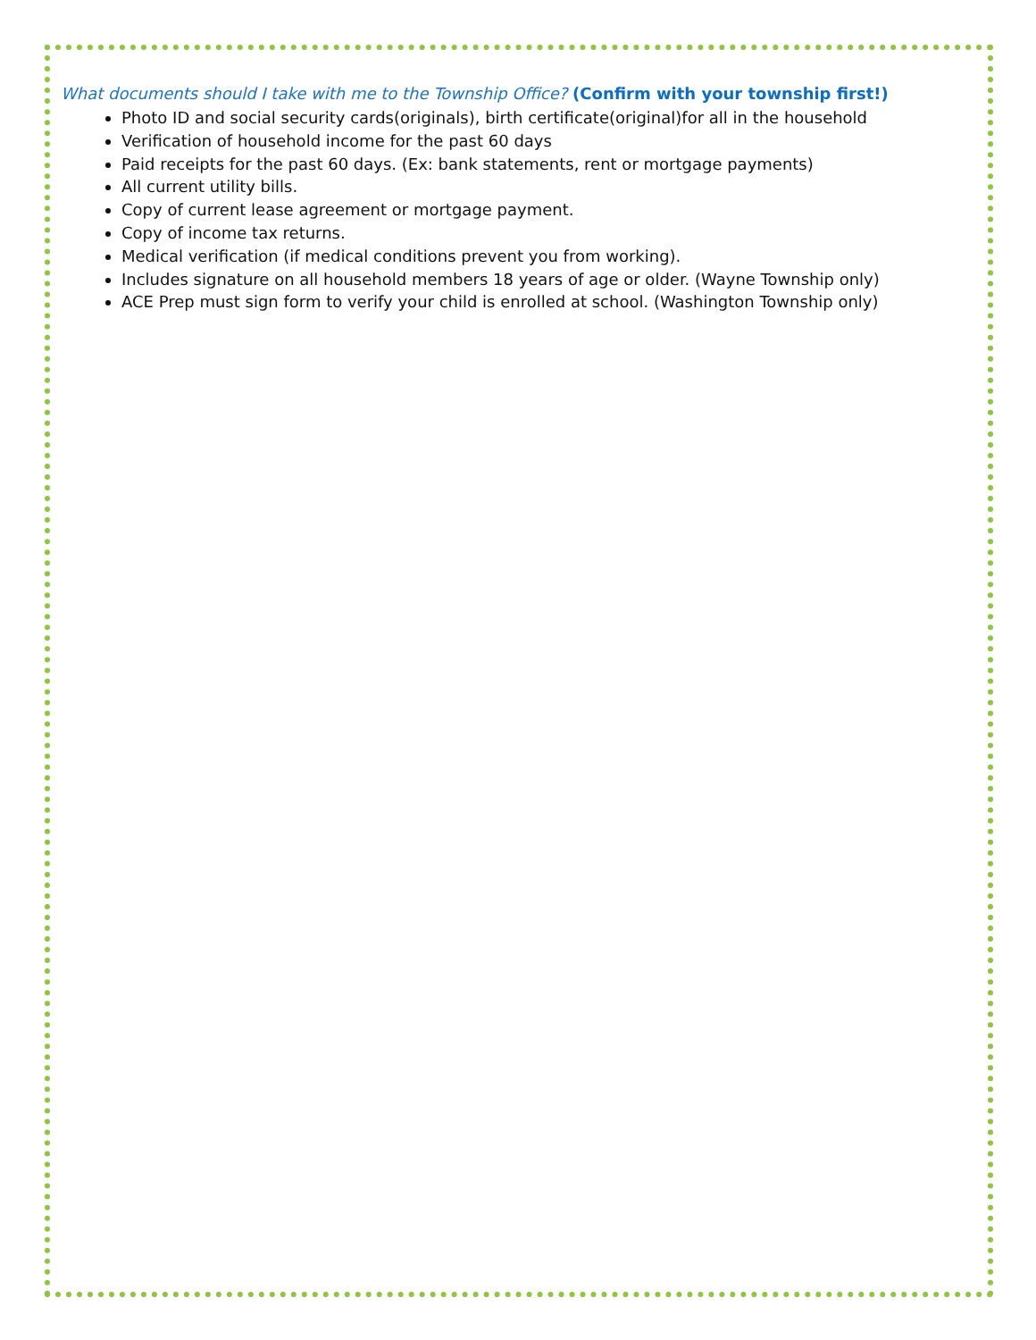What documents should I take with me to the Township Office? (Confirm with your township first!)
Photo ID and social security cards(originals), birth certificate(original)for all in the household
Verification of household income for the past 60 days
Paid receipts for the past 60 days. (Ex: bank statements, rent or mortgage payments)
All current utility bills.
Copy of current lease agreement or mortgage payment.
Copy of income tax returns.
Medical verification (if medical conditions prevent you from working).
Includes signature on all household members 18 years of age or older. (Wayne Township only)
ACE Prep must sign form to verify your child is enrolled at school. (Washington Township only)